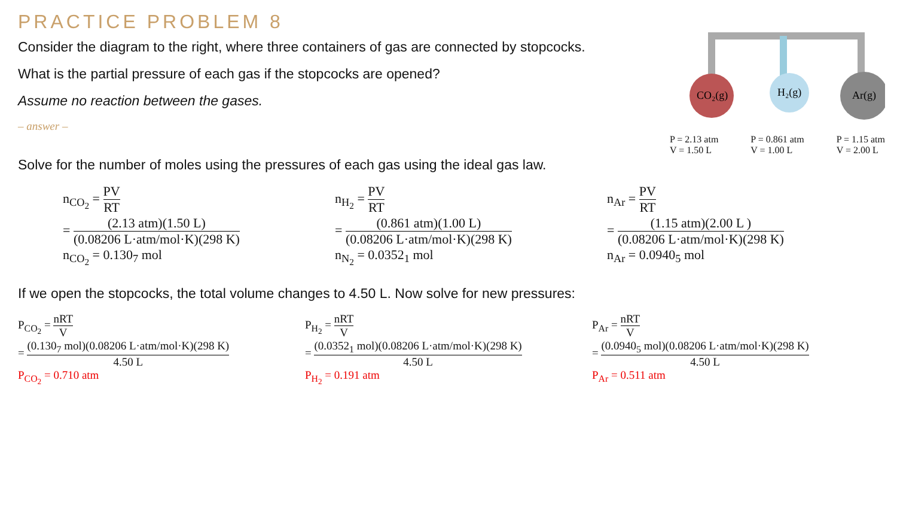CO₂(g)
H₂(g)
Ar(g)
P = 2.13 atm
V = 1.50 L
P = 0.861 atm
V = 1.00 L
P = 1.15 atm
V = 2.00 L
PRACTICE PROBLEM 8
Consider the diagram to the right, where three containers of gas are connected by stopcocks.
What is the partial pressure of each gas if the stopcocks are opened?
Assume no reaction between the gases.
– answer –
Solve for the number of moles using the pressures of each gas using the ideal gas law.
n<sub>CO<sub>2</sub></sub> = PV RT
= (2.13 atm)(1.50 L) (0.08206 L·atm/mol·K)(298 K)
n<sub>CO<sub>2</sub></sub> = 0.130<sub>7</sub> mol
n<sub>H<sub>2</sub></sub> = PV RT
= (0.861 atm)(1.00 L) (0.08206 L·atm/mol·K)(298 K)
n<sub>N<sub>2</sub></sub> = 0.0352<sub>1</sub> mol
n<sub>Ar</sub> = PV RT
= (1.15 atm)(2.00 L ) (0.08206 L·atm/mol·K)(298 K)
n<sub>Ar</sub> = 0.0940<sub>5</sub> mol
If we open the stopcocks, the total volume changes to 4.50 L. Now solve for new pressures:
P<sub>CO<sub>2</sub></sub> = nRT V
= (0.130<sub>7</sub> mol)(0.08206 L·atm/mol·K)(298 K) 4.50 L
P<sub>CO<sub>2</sub></sub> = 0.710 atm
P<sub>H<sub>2</sub></sub> = nRT V
= (0.0352<sub>1</sub> mol)(0.08206 L·atm/mol·K)(298 K) 4.50 L
P<sub>H<sub>2</sub></sub> = 0.191 atm
P<sub>Ar</sub> = nRT V
= (0.0940<sub>5</sub> mol)(0.08206 L·atm/mol·K)(298 K) 4.50 L
P<sub>Ar</sub> = 0.511 atm